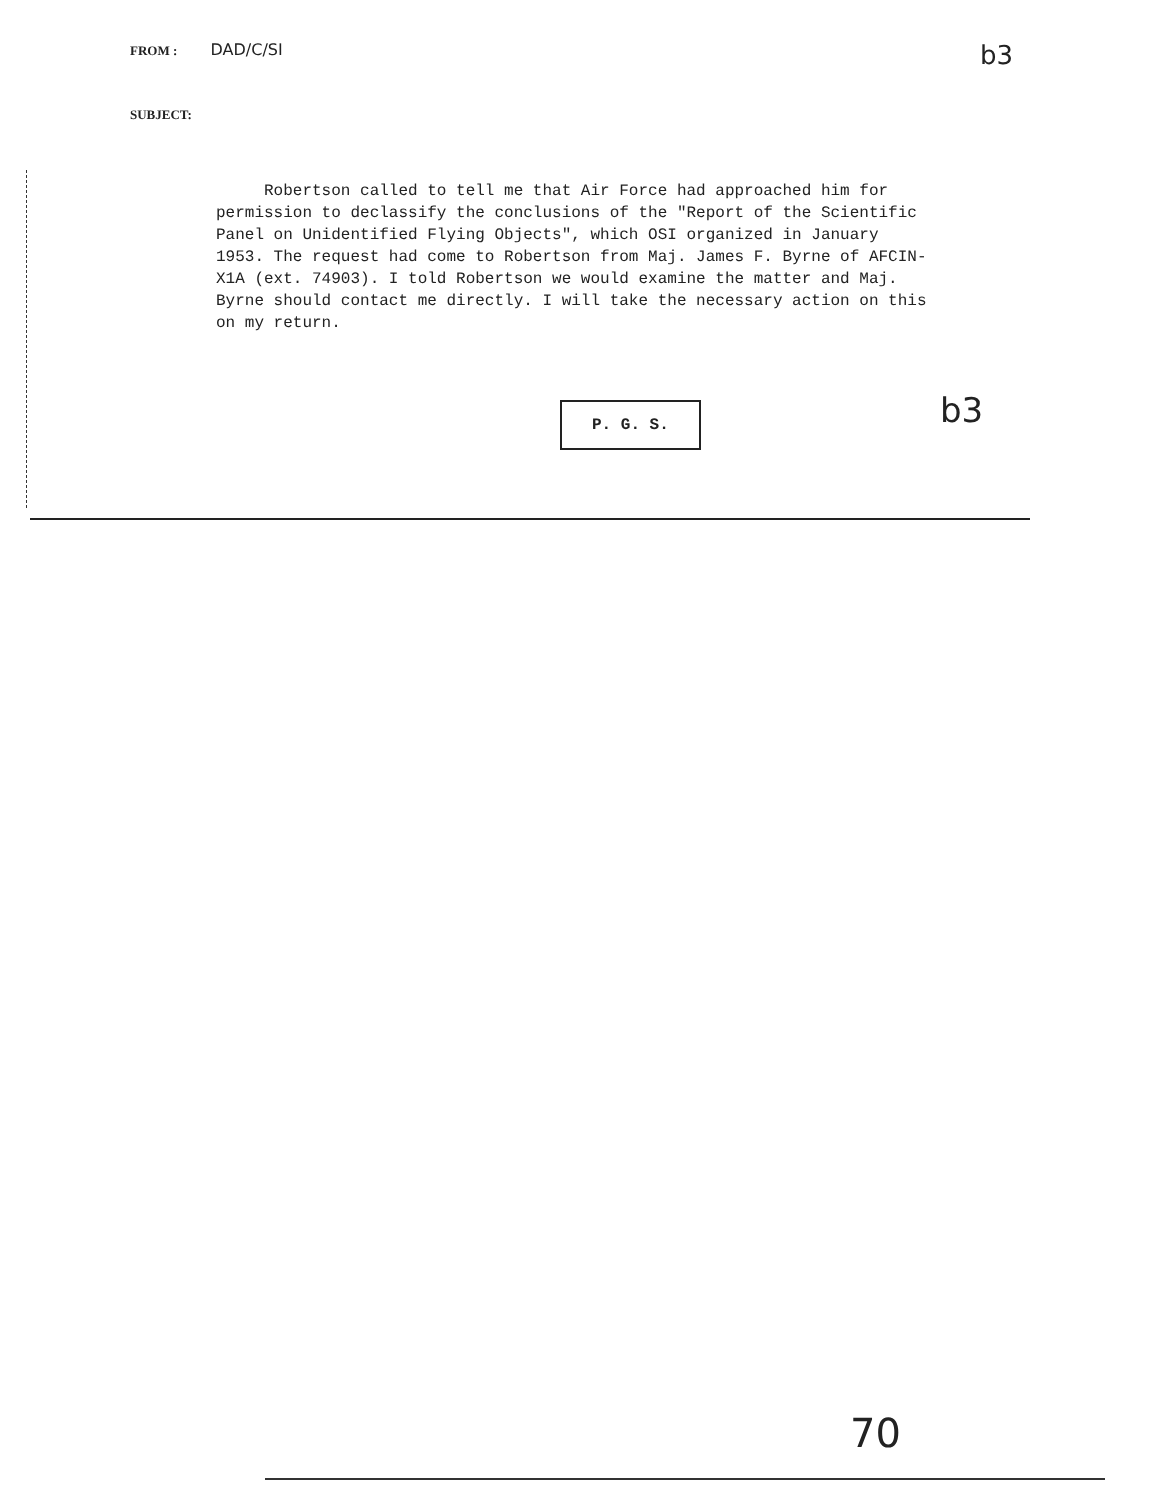FROM : DAD/C/SI
SUBJECT:
b3
Robertson called to tell me that Air Force had approached him for permission to declassify the conclusions of the "Report of the Scientific Panel on Unidentified Flying Objects", which OSI organized in January 1953. The request had come to Robertson from Maj. James F. Byrne of AFCIN-X1A (ext. 74903). I told Robertson we would examine the matter and Maj. Byrne should contact me directly. I will take the necessary action on this on my return.
P. G. S. b3
70